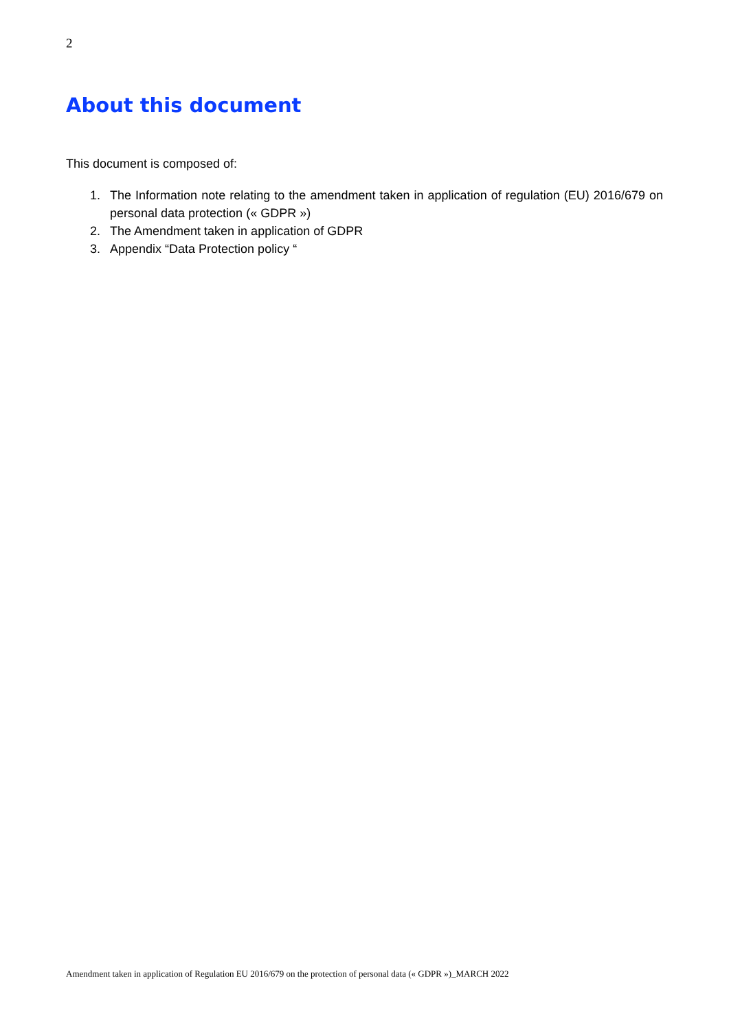2
About this document
This document is composed of:
1. The Information note relating to the amendment taken in application of regulation (EU) 2016/679 on personal data protection (« GDPR »)
2. The Amendment taken in application of GDPR
3. Appendix “Data Protection policy “
Amendment taken in application of Regulation EU 2016/679 on the protection of personal data (« GDPR »)_MARCH 2022